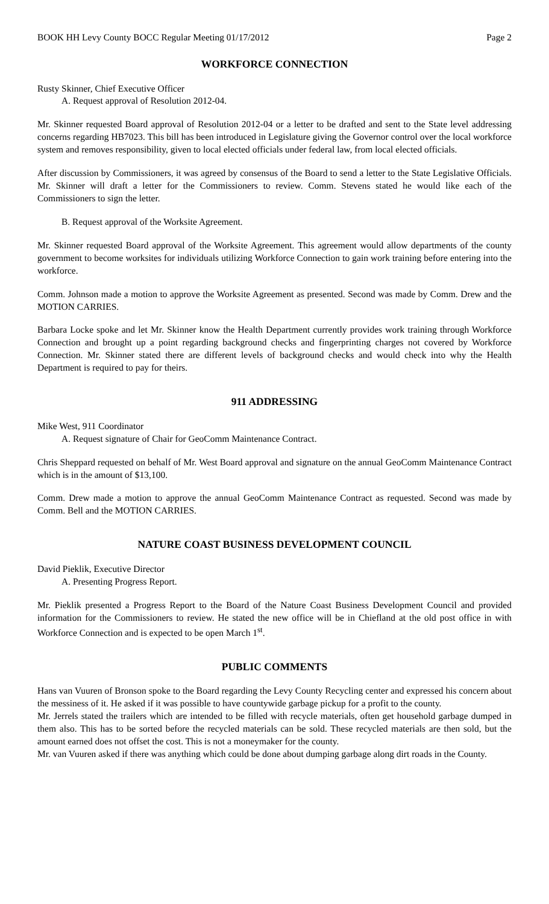BOOK HH Levy County BOCC Regular Meeting 01/17/2012 Page 2
WORKFORCE CONNECTION
Rusty Skinner, Chief Executive Officer
A. Request approval of Resolution 2012-04.
Mr. Skinner requested Board approval of Resolution 2012-04 or a letter to be drafted and sent to the State level addressing concerns regarding HB7023. This bill has been introduced in Legislature giving the Governor control over the local workforce system and removes responsibility, given to local elected officials under federal law, from local elected officials.
After discussion by Commissioners, it was agreed by consensus of the Board to send a letter to the State Legislative Officials. Mr. Skinner will draft a letter for the Commissioners to review. Comm. Stevens stated he would like each of the Commissioners to sign the letter.
B. Request approval of the Worksite Agreement.
Mr. Skinner requested Board approval of the Worksite Agreement. This agreement would allow departments of the county government to become worksites for individuals utilizing Workforce Connection to gain work training before entering into the workforce.
Comm. Johnson made a motion to approve the Worksite Agreement as presented. Second was made by Comm. Drew and the MOTION CARRIES.
Barbara Locke spoke and let Mr. Skinner know the Health Department currently provides work training through Workforce Connection and brought up a point regarding background checks and fingerprinting charges not covered by Workforce Connection. Mr. Skinner stated there are different levels of background checks and would check into why the Health Department is required to pay for theirs.
911 ADDRESSING
Mike West, 911 Coordinator
A. Request signature of Chair for GeoComm Maintenance Contract.
Chris Sheppard requested on behalf of Mr. West Board approval and signature on the annual GeoComm Maintenance Contract which is in the amount of $13,100.
Comm. Drew made a motion to approve the annual GeoComm Maintenance Contract as requested. Second was made by Comm. Bell and the MOTION CARRIES.
NATURE COAST BUSINESS DEVELOPMENT COUNCIL
David Pieklik, Executive Director
A. Presenting Progress Report.
Mr. Pieklik presented a Progress Report to the Board of the Nature Coast Business Development Council and provided information for the Commissioners to review. He stated the new office will be in Chiefland at the old post office in with Workforce Connection and is expected to be open March 1<sup>st</sup>.
PUBLIC COMMENTS
Hans van Vuuren of Bronson spoke to the Board regarding the Levy County Recycling center and expressed his concern about the messiness of it. He asked if it was possible to have countywide garbage pickup for a profit to the county.
Mr. Jerrels stated the trailers which are intended to be filled with recycle materials, often get household garbage dumped in them also. This has to be sorted before the recycled materials can be sold. These recycled materials are then sold, but the amount earned does not offset the cost. This is not a moneymaker for the county.
Mr. van Vuuren asked if there was anything which could be done about dumping garbage along dirt roads in the County.